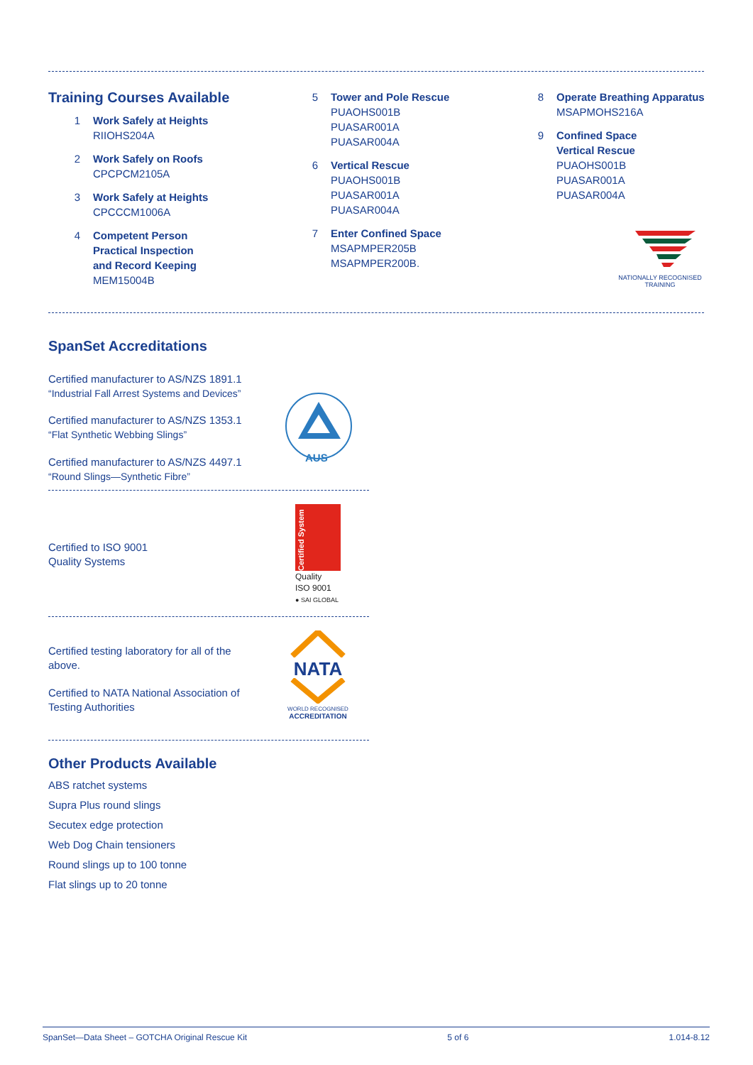Training Courses Available
1 Work Safely at Heights
RIIOHS204A
2 Work Safely on Roofs
CPCPCM2105A
3 Work Safely at Heights
CPCCCM1006A
4 Competent Person
Practical Inspection
and Record Keeping
MEM15004B
5 Tower and Pole Rescue
PUAOHS001B
PUASAR001A
PUASAR004A
6 Vertical Rescue
PUAOHS001B
PUASAR001A
PUASAR004A
7 Enter Confined Space
MSAPMPER205B
MSAPMPER200B.
8 Operate Breathing Apparatus
MSAPMOHS216A
9 Confined Space
Vertical Rescue
PUAOHS001B
PUASAR001A
PUASAR004A
NATIONALLY RECOGNISED
TRAINING
SpanSet Accreditations
Certified manufacturer to AS/NZS 1891.1
“Industrial Fall Arrest Systems and Devices”
Certified manufacturer to AS/NZS 1353.1
“Flat Synthetic Webbing Slings”
Certified manufacturer to AS/NZS 4497.1
“Round Slings—Synthetic Fibre”
AUS
Certified to ISO 9001
Quality Systems
Certified System
Quality
ISO 9001
● SAI GLOBAL
Certified testing laboratory for all of the above.
Certified to NATA National Association of Testing Authorities
NATA
WORLD RECOGNISED
ACCREDITATION
Other Products Available
ABS ratchet systems
Supra Plus round slings
Secutex edge protection
Web Dog Chain tensioners
Round slings up to 100 tonne
Flat slings up to 20 tonne
SpanSet—Data Sheet – GOTCHA Original Rescue Kit 5 of 6 1.014-8.12